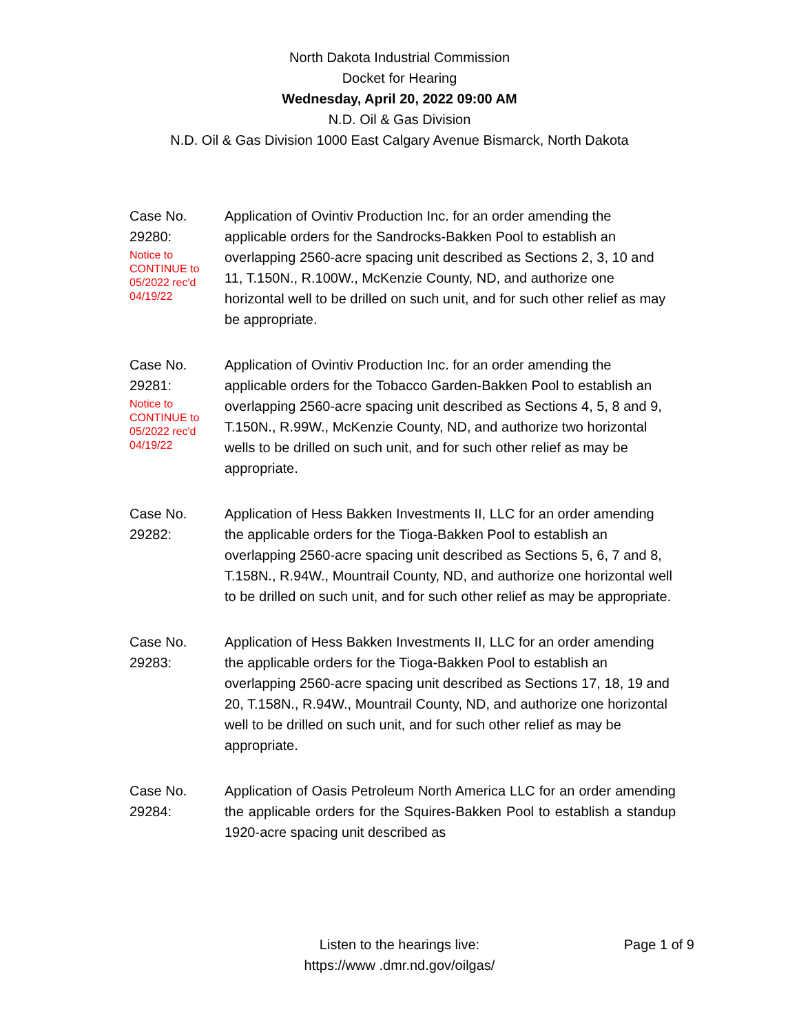North Dakota Industrial Commission
Docket for Hearing
Wednesday, April 20, 2022 09:00 AM
N.D. Oil & Gas Division
N.D. Oil & Gas Division 1000 East Calgary Avenue Bismarck, North Dakota
Case No.
29280:
Notice to
CONTINUE to
05/2022 rec'd
04/19/22
Application of Ovintiv Production Inc. for an order amending the applicable orders for the Sandrocks-Bakken Pool to establish an overlapping 2560-acre spacing unit described as Sections 2, 3, 10 and 11, T.150N., R.100W., McKenzie County, ND, and authorize one horizontal well to be drilled on such unit, and for such other relief as may be appropriate.
Case No.
29281:
Notice to
CONTINUE to
05/2022 rec'd
04/19/22
Application of Ovintiv Production Inc. for an order amending the applicable orders for the Tobacco Garden-Bakken Pool to establish an overlapping 2560-acre spacing unit described as Sections 4, 5, 8 and 9, T.150N., R.99W., McKenzie County, ND, and authorize two horizontal wells to be drilled on such unit, and for such other relief as may be appropriate.
Case No.
29282:
Application of Hess Bakken Investments II, LLC for an order amending the applicable orders for the Tioga-Bakken Pool to establish an overlapping 2560-acre spacing unit described as Sections 5, 6, 7 and 8, T.158N., R.94W., Mountrail County, ND, and authorize one horizontal well to be drilled on such unit, and for such other relief as may be appropriate.
Case No.
29283:
Application of Hess Bakken Investments II, LLC for an order amending the applicable orders for the Tioga-Bakken Pool to establish an overlapping 2560-acre spacing unit described as Sections 17, 18, 19 and 20, T.158N., R.94W., Mountrail County, ND, and authorize one horizontal well to be drilled on such unit, and for such other relief as may be appropriate.
Case No.
29284:
Application of Oasis Petroleum North America LLC for an order amending the applicable orders for the Squires-Bakken Pool to establish a standup 1920-acre spacing unit described as
Listen to the hearings live:
https://www .dmr.nd.gov/oilgas/
Page 1 of 9